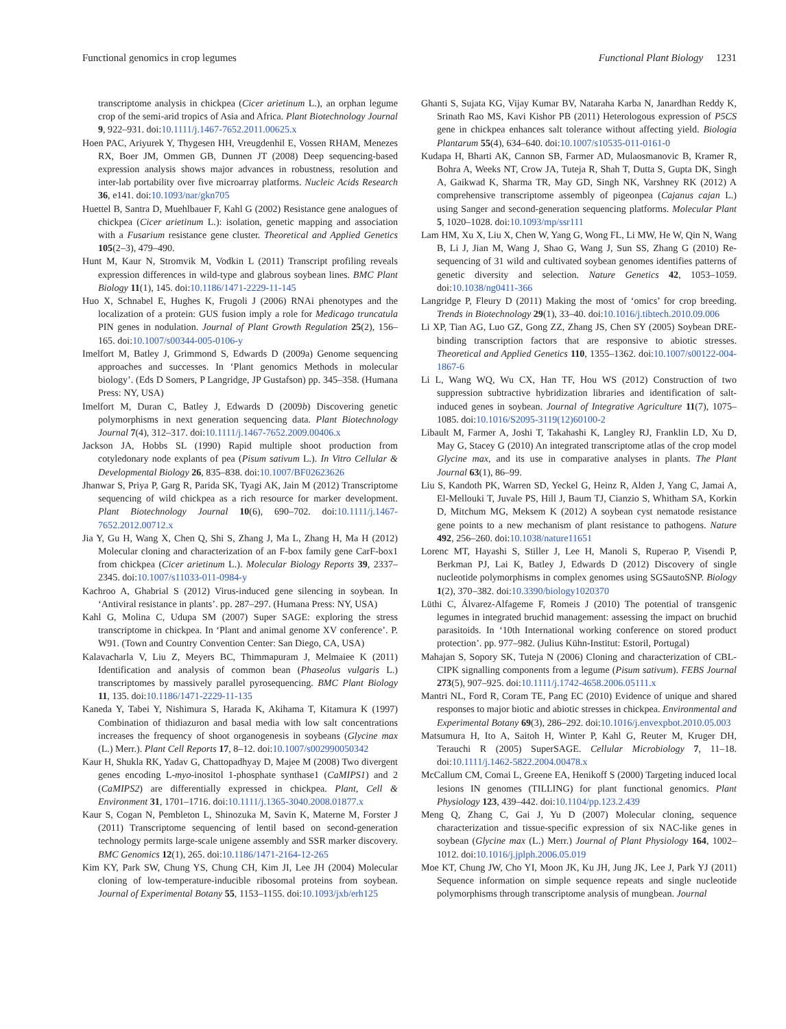Functional genomics in crop legumes Functional Plant Biology 1231
transcriptome analysis in chickpea (Cicer arietinum L.), an orphan legume crop of the semi-arid tropics of Asia and Africa. Plant Biotechnology Journal 9, 922–931. doi:10.1111/j.1467-7652.2011.00625.x
Hoen PAC, Ariyurek Y, Thygesen HH, Vreugdenhil E, Vossen RHAM, Menezes RX, Boer JM, Ommen GB, Dunnen JT (2008) Deep sequencing-based expression analysis shows major advances in robustness, resolution and inter-lab portability over five microarray platforms. Nucleic Acids Research 36, e141. doi:10.1093/nar/gkn705
Huettel B, Santra D, Muehlbauer F, Kahl G (2002) Resistance gene analogues of chickpea (Cicer arietinum L.): isolation, genetic mapping and association with a Fusarium resistance gene cluster. Theoretical and Applied Genetics 105(2–3), 479–490.
Hunt M, Kaur N, Stromvik M, Vodkin L (2011) Transcript profiling reveals expression differences in wild-type and glabrous soybean lines. BMC Plant Biology 11(1), 145. doi:10.1186/1471-2229-11-145
Huo X, Schnabel E, Hughes K, Frugoli J (2006) RNAi phenotypes and the localization of a protein: GUS fusion imply a role for Medicago truncatula PIN genes in nodulation. Journal of Plant Growth Regulation 25(2), 156–165. doi:10.1007/s00344-005-0106-y
Imelfort M, Batley J, Grimmond S, Edwards D (2009a) Genome sequencing approaches and successes. In ‘Plant genomics Methods in molecular biology’. (Eds D Somers, P Langridge, JP Gustafson) pp. 345–358. (Humana Press: NY, USA)
Imelfort M, Duran C, Batley J, Edwards D (2009b) Discovering genetic polymorphisms in next generation sequencing data. Plant Biotechnology Journal 7(4), 312–317. doi:10.1111/j.1467-7652.2009.00406.x
Jackson JA, Hobbs SL (1990) Rapid multiple shoot production from cotyledonary node explants of pea (Pisum sativum L.). In Vitro Cellular & Developmental Biology 26, 835–838. doi:10.1007/BF02623626
Jhanwar S, Priya P, Garg R, Parida SK, Tyagi AK, Jain M (2012) Transcriptome sequencing of wild chickpea as a rich resource for marker development. Plant Biotechnology Journal 10(6), 690–702. doi:10.1111/j.1467-7652.2012.00712.x
Jia Y, Gu H, Wang X, Chen Q, Shi S, Zhang J, Ma L, Zhang H, Ma H (2012) Molecular cloning and characterization of an F-box family gene CarF-box1 from chickpea (Cicer arietinum L.). Molecular Biology Reports 39, 2337–2345. doi:10.1007/s11033-011-0984-y
Kachroo A, Ghabrial S (2012) Virus-induced gene silencing in soybean. In ‘Antiviral resistance in plants’. pp. 287–297. (Humana Press: NY, USA)
Kahl G, Molina C, Udupa SM (2007) Super SAGE: exploring the stress transcriptome in chickpea. In ‘Plant and animal genome XV conference’. P. W91. (Town and Country Convention Center: San Diego, CA, USA)
Kalavacharla V, Liu Z, Meyers BC, Thimmapuram J, Melmaiee K (2011) Identification and analysis of common bean (Phaseolus vulgaris L.) transcriptomes by massively parallel pyrosequencing. BMC Plant Biology 11, 135. doi:10.1186/1471-2229-11-135
Kaneda Y, Tabei Y, Nishimura S, Harada K, Akihama T, Kitamura K (1997) Combination of thidiazuron and basal media with low salt concentrations increases the frequency of shoot organogenesis in soybeans (Glycine max (L.) Merr.). Plant Cell Reports 17, 8–12. doi:10.1007/s002990050342
Kaur H, Shukla RK, Yadav G, Chattopadhyay D, Majee M (2008) Two divergent genes encoding L-myo-inositol 1-phosphate synthase1 (CaMIPS1) and 2 (CaMIPS2) are differentially expressed in chickpea. Plant, Cell & Environment 31, 1701–1716. doi:10.1111/j.1365-3040.2008.01877.x
Kaur S, Cogan N, Pembleton L, Shinozuka M, Savin K, Materne M, Forster J (2011) Transcriptome sequencing of lentil based on second-generation technology permits large-scale unigene assembly and SSR marker discovery. BMC Genomics 12(1), 265. doi:10.1186/1471-2164-12-265
Kim KY, Park SW, Chung YS, Chung CH, Kim JI, Lee JH (2004) Molecular cloning of low-temperature-inducible ribosomal proteins from soybean. Journal of Experimental Botany 55, 1153–1155. doi:10.1093/jxb/erh125
Ghanti S, Sujata KG, Vijay Kumar BV, Nataraha Karba N, Janardhan Reddy K, Srinath Rao MS, Kavi Kishor PB (2011) Heterologous expression of P5CS gene in chickpea enhances salt tolerance without affecting yield. Biologia Plantarum 55(4), 634–640. doi:10.1007/s10535-011-0161-0
Kudapa H, Bharti AK, Cannon SB, Farmer AD, Mulaosmanovic B, Kramer R, Bohra A, Weeks NT, Crow JA, Tuteja R, Shah T, Dutta S, Gupta DK, Singh A, Gaikwad K, Sharma TR, May GD, Singh NK, Varshney RK (2012) A comprehensive transcriptome assembly of pigeonpea (Cajanus cajan L.) using Sanger and second-generation sequencing platforms. Molecular Plant 5, 1020–1028. doi:10.1093/mp/ssr111
Lam HM, Xu X, Liu X, Chen W, Yang G, Wong FL, Li MW, He W, Qin N, Wang B, Li J, Jian M, Wang J, Shao G, Wang J, Sun SS, Zhang G (2010) Re-sequencing of 31 wild and cultivated soybean genomes identifies patterns of genetic diversity and selection. Nature Genetics 42, 1053–1059. doi:10.1038/ng0411-366
Langridge P, Fleury D (2011) Making the most of ‘omics’ for crop breeding. Trends in Biotechnology 29(1), 33–40. doi:10.1016/j.tibtech.2010.09.006
Li XP, Tian AG, Luo GZ, Gong ZZ, Zhang JS, Chen SY (2005) Soybean DRE-binding transcription factors that are responsive to abiotic stresses. Theoretical and Applied Genetics 110, 1355–1362. doi:10.1007/s00122-004-1867-6
Li L, Wang WQ, Wu CX, Han TF, Hou WS (2012) Construction of two suppression subtractive hybridization libraries and identification of salt-induced genes in soybean. Journal of Integrative Agriculture 11(7), 1075–1085. doi:10.1016/S2095-3119(12)60100-2
Libault M, Farmer A, Joshi T, Takahashi K, Langley RJ, Franklin LD, Xu D, May G, Stacey G (2010) An integrated transcriptome atlas of the crop model Glycine max, and its use in comparative analyses in plants. The Plant Journal 63(1), 86–99.
Liu S, Kandoth PK, Warren SD, Yeckel G, Heinz R, Alden J, Yang C, Jamai A, El-Mellouki T, Juvale PS, Hill J, Baum TJ, Cianzio S, Whitham SA, Korkin D, Mitchum MG, Meksem K (2012) A soybean cyst nematode resistance gene points to a new mechanism of plant resistance to pathogens. Nature 492, 256–260. doi:10.1038/nature11651
Lorenc MT, Hayashi S, Stiller J, Lee H, Manoli S, Ruperao P, Visendi P, Berkman PJ, Lai K, Batley J, Edwards D (2012) Discovery of single nucleotide polymorphisms in complex genomes using SGSautoSNP. Biology 1(2), 370–382. doi:10.3390/biology1020370
Lüthi C, Álvarez-Alfageme F, Romeis J (2010) The potential of transgenic legumes in integrated bruchid management: assessing the impact on bruchid parasitoids. In ‘10th International working conference on stored product protection’. pp. 977–982. (Julius Kühn-Institut: Estoril, Portugal)
Mahajan S, Sopory SK, Tuteja N (2006) Cloning and characterization of CBL-CIPK signalling components from a legume (Pisum sativum). FEBS Journal 273(5), 907–925. doi:10.1111/j.1742-4658.2006.05111.x
Mantri NL, Ford R, Coram TE, Pang EC (2010) Evidence of unique and shared responses to major biotic and abiotic stresses in chickpea. Environmental and Experimental Botany 69(3), 286–292. doi:10.1016/j.envexpbot.2010.05.003
Matsumura H, Ito A, Saitoh H, Winter P, Kahl G, Reuter M, Kruger DH, Terauchi R (2005) SuperSAGE. Cellular Microbiology 7, 11–18. doi:10.1111/j.1462-5822.2004.00478.x
McCallum CM, Comai L, Greene EA, Henikoff S (2000) Targeting induced local lesions IN genomes (TILLING) for plant functional genomics. Plant Physiology 123, 439–442. doi:10.1104/pp.123.2.439
Meng Q, Zhang C, Gai J, Yu D (2007) Molecular cloning, sequence characterization and tissue-specific expression of six NAC-like genes in soybean (Glycine max (L.) Merr.) Journal of Plant Physiology 164, 1002–1012. doi:10.1016/j.jplph.2006.05.019
Moe KT, Chung JW, Cho YI, Moon JK, Ku JH, Jung JK, Lee J, Park YJ (2011) Sequence information on simple sequence repeats and single nucleotide polymorphisms through transcriptome analysis of mungbean. Journal